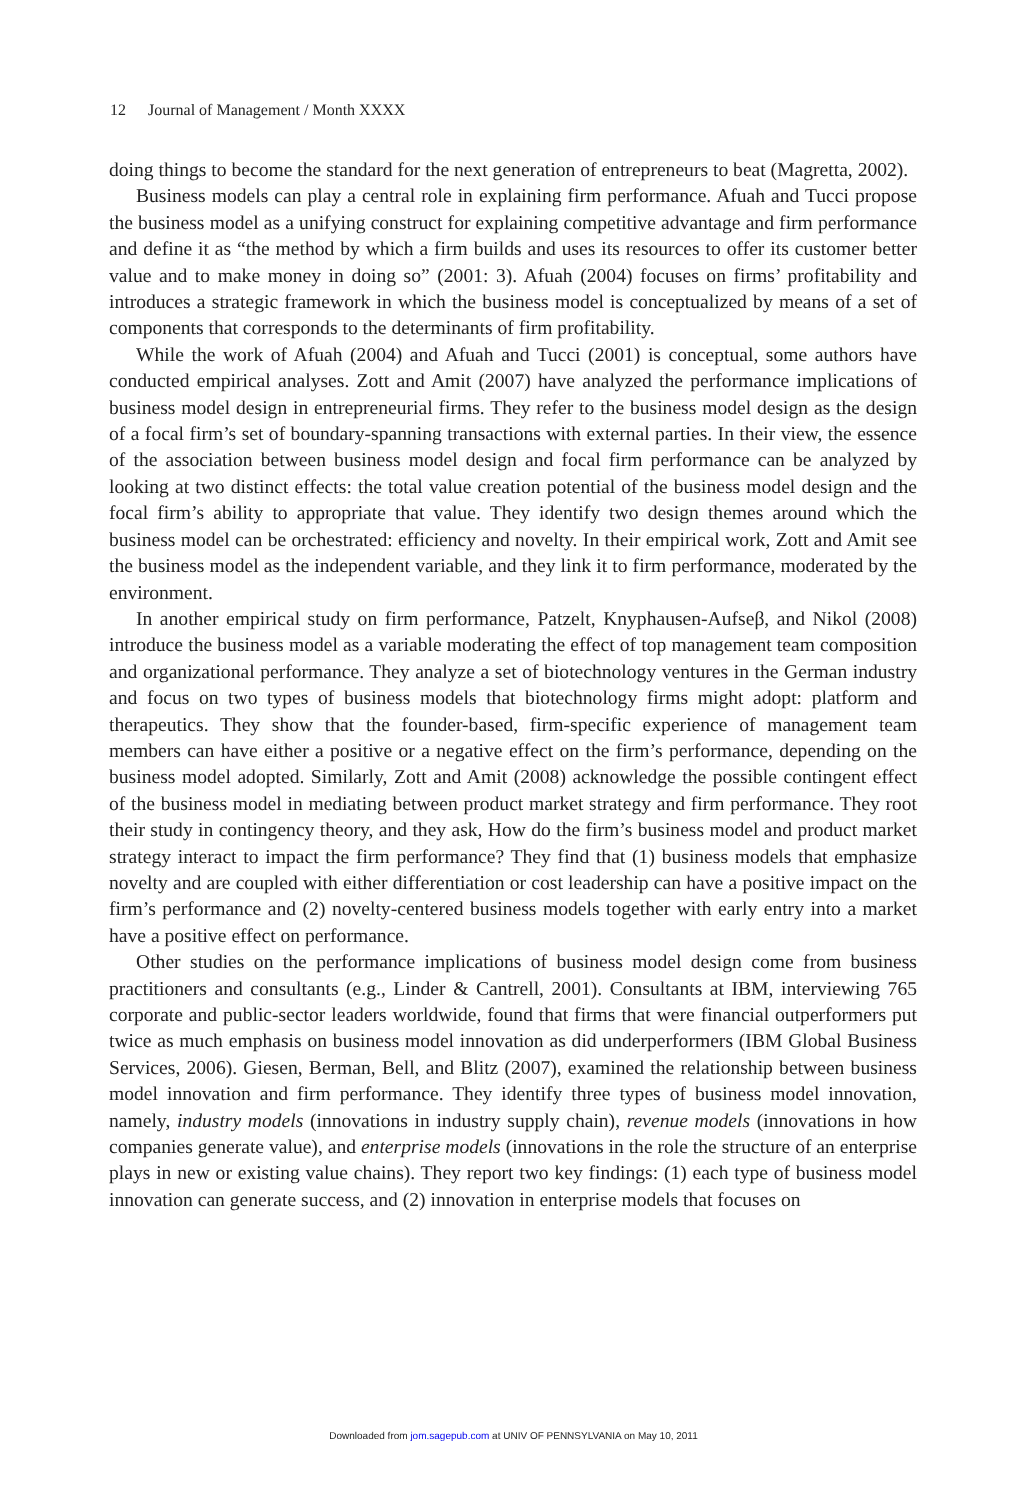12 Journal of Management / Month XXXX
doing things to become the standard for the next generation of entrepreneurs to beat (Magretta, 2002).
Business models can play a central role in explaining firm performance. Afuah and Tucci propose the business model as a unifying construct for explaining competitive advantage and firm performance and define it as “the method by which a firm builds and uses its resources to offer its customer better value and to make money in doing so” (2001: 3). Afuah (2004) focuses on firms’ profitability and introduces a strategic framework in which the business model is conceptualized by means of a set of components that corresponds to the determinants of firm profitability.
While the work of Afuah (2004) and Afuah and Tucci (2001) is conceptual, some authors have conducted empirical analyses. Zott and Amit (2007) have analyzed the performance implications of business model design in entrepreneurial firms. They refer to the business model design as the design of a focal firm’s set of boundary-spanning transactions with external parties. In their view, the essence of the association between business model design and focal firm performance can be analyzed by looking at two distinct effects: the total value creation potential of the business model design and the focal firm’s ability to appropriate that value. They identify two design themes around which the business model can be orchestrated: efficiency and novelty. In their empirical work, Zott and Amit see the business model as the independent variable, and they link it to firm performance, moderated by the environment.
In another empirical study on firm performance, Patzelt, Knyphausen-Aufseβ, and Nikol (2008) introduce the business model as a variable moderating the effect of top management team composition and organizational performance. They analyze a set of biotechnology ventures in the German industry and focus on two types of business models that biotechnology firms might adopt: platform and therapeutics. They show that the founder-based, firm-specific experience of management team members can have either a positive or a negative effect on the firm’s performance, depending on the business model adopted. Similarly, Zott and Amit (2008) acknowledge the possible contingent effect of the business model in mediating between product market strategy and firm performance. They root their study in contingency theory, and they ask, How do the firm’s business model and product market strategy interact to impact the firm performance? They find that (1) business models that emphasize novelty and are coupled with either differentiation or cost leadership can have a positive impact on the firm’s performance and (2) novelty-centered business models together with early entry into a market have a positive effect on performance.
Other studies on the performance implications of business model design come from business practitioners and consultants (e.g., Linder & Cantrell, 2001). Consultants at IBM, interviewing 765 corporate and public-sector leaders worldwide, found that firms that were financial outperformers put twice as much emphasis on business model innovation as did underperformers (IBM Global Business Services, 2006). Giesen, Berman, Bell, and Blitz (2007), examined the relationship between business model innovation and firm performance. They identify three types of business model innovation, namely, industry models (innovations in industry supply chain), revenue models (innovations in how companies generate value), and enterprise models (innovations in the role the structure of an enterprise plays in new or existing value chains). They report two key findings: (1) each type of business model innovation can generate success, and (2) innovation in enterprise models that focuses on
Downloaded from jom.sagepub.com at UNIV OF PENNSYLVANIA on May 10, 2011